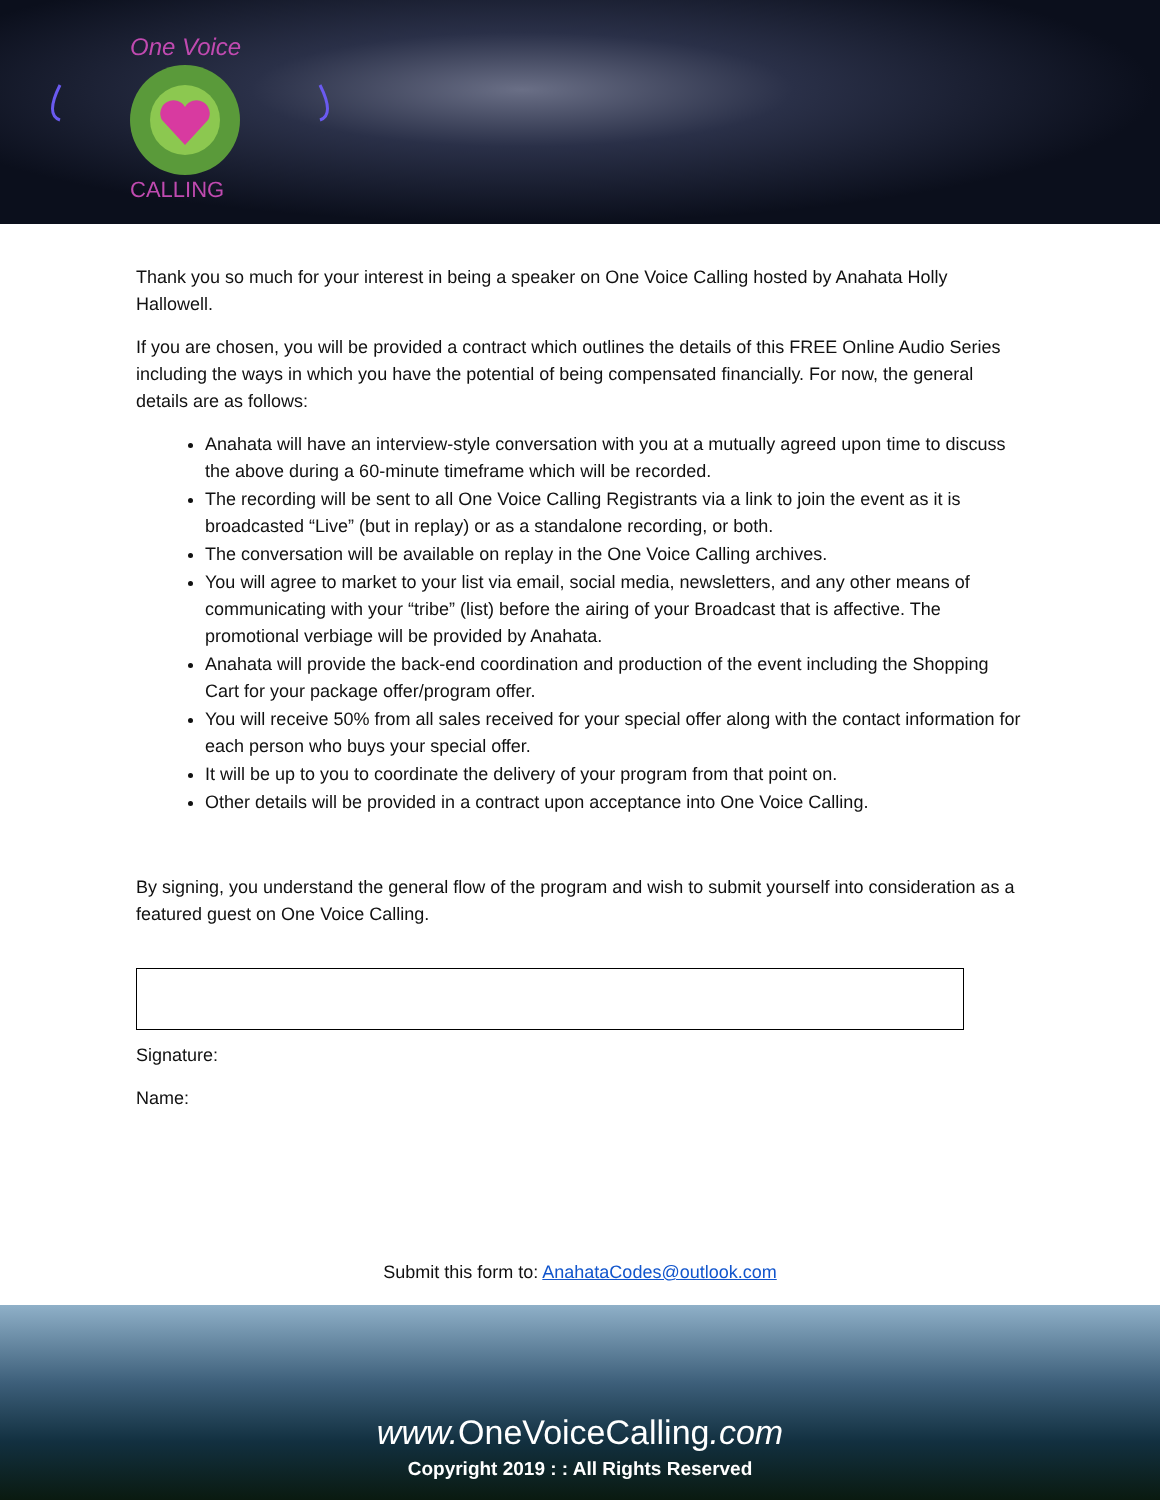One Voice
CALLING
Thank you so much for your interest in being a speaker on One Voice Calling hosted by Anahata Holly Hallowell.
If you are chosen, you will be provided a contract which outlines the details of this FREE Online Audio Series including the ways in which you have the potential of being compensated financially. For now, the general details are as follows:
Anahata will have an interview-style conversation with you at a mutually agreed upon time to discuss the above during a 60-minute timeframe which will be recorded.
The recording will be sent to all One Voice Calling Registrants via a link to join the event as it is broadcasted “Live” (but in replay) or as a standalone recording, or both.
The conversation will be available on replay in the One Voice Calling archives.
You will agree to market to your list via email, social media, newsletters, and any other means of communicating with your “tribe” (list) before the airing of your Broadcast that is affective. The promotional verbiage will be provided by Anahata.
Anahata will provide the back-end coordination and production of the event including the Shopping Cart for your package offer/program offer.
You will receive 50% from all sales received for your special offer along with the contact information for each person who buys your special offer.
It will be up to you to coordinate the delivery of your program from that point on.
Other details will be provided in a contract upon acceptance into One Voice Calling.
By signing, you understand the general flow of the program and wish to submit yourself into consideration as a featured guest on One Voice Calling.
Signature:
Name:
Submit this form to: AnahataCodes@outlook.com
www. OneVoiceCalling.com
Copyright 2019 : : All Rights Reserved